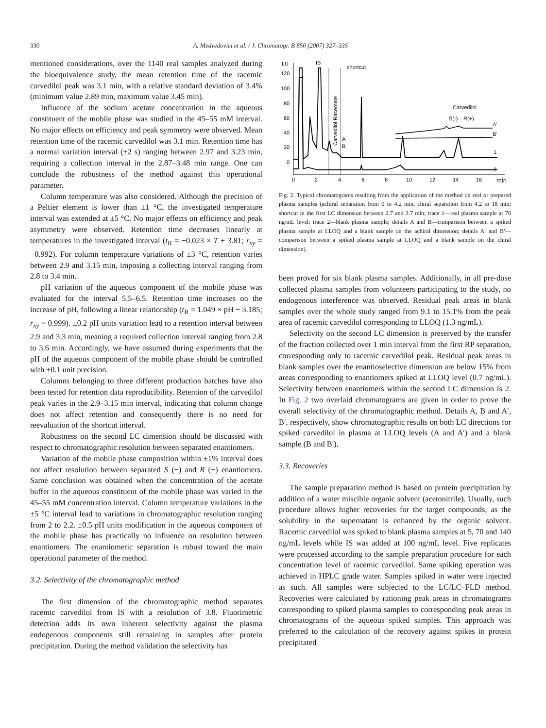330
A. Medvedovici et al. / J. Chromatogr. B 850 (2007) 327–335
mentioned considerations, over the 1140 real samples analyzed during the bioequivalence study, the mean retention time of the racemic carvedilol peak was 3.1 min, with a relative standard deviation of 3.4% (minimum value 2.89 min, maximum value 3.45 min).
Influence of the sodium acetate concentration in the aqueous constituent of the mobile phase was studied in the 45–55 mM interval. No major effects on efficiency and peak symmetry were observed. Mean retention time of the racemic carvedilol was 3.1 min. Retention time has a normal variation interval (±2 s) ranging between 2.97 and 3.23 min, requiring a collection interval in the 2.87–3.48 min range. One can conclude the robustness of the method against this operational parameter.
Column temperature was also considered. Although the precision of a Peltier element is lower than ±1 °C, the investigated temperature interval was extended at ±5 °C. No major effects on efficiency and peak asymmetry were observed. Retention time decreases linearly at temperatures in the investigated interval (t<sub>R</sub> = −0.023 × T + 3.81; r<sub>xy</sub> = −0.992). For column temperature variations of ±3 °C, retention varies between 2.9 and 3.15 min, imposing a collecting interval ranging from 2.8 to 3.4 min.
pH variation of the aqueous component of the mobile phase was evaluated for the interval 5.5–6.5. Retention time increases on the increase of pH, following a linear relationship (t<sub>R</sub> = 1.049 × pH − 3.185; r<sub>xy</sub> = 0.999). ±0.2 pH units variation lead to a retention interval between 2.9 and 3.3 min, meaning a required collection interval ranging from 2.8 to 3.6 min. Accordingly, we have assumed during experiments that the pH of the aqueous component of the mobile phase should be controlled with ±0.1 unit precision.
Columns belonging to three different production batches have also been tested for retention data reproducibility. Retention of the carvedilol peak varies in the 2.9–3.15 min interval, indicating that column change does not affect retention and consequently there is no need for reevaluation of the shortcut interval.
Robustness on the second LC dimension should be discussed with respect to chromatographic resolution between separated enantiomers.
Variation of the mobile phase composition within ±1% interval does not affect resolution between separated S (−) and R (+) enantiomers. Same conclusion was obtained when the concentration of the acetate buffer in the aqueous constituent of the mobile phase was varied in the 45–55 mM concentration interval. Column temperature variations in the ±5 °C interval lead to variations in chromatographic resolution ranging from 2 to 2.2. ±0.5 pH units modification in the aqueous component of the mobile phase has practically no influence on resolution between enantiomers. The enantiomeric separation is robust toward the main operational parameter of the method.
3.2. Selectivity of the chromatographic method
The first dimension of the chromatographic method separates racemic carvedilol from IS with a resolution of 3.8. Fluorimetric detection adds its own inherent selectivity against the plasma endogenous components still remaining in samples after protein precipitation. During the method validation the selectivity has
LU
IS
shortcut
120
100
80
60
40
20
0
0
2
4
6
8
10
12
14
16
min
Carvedilol Racemate
Carvedilol
S(-)
R(+)
A'
B'
1
2
A
B
Fig. 2. Typical chromatograms resulting from the application of the method on real or prepared plasma samples (achiral separation from 0 to 4.2 min, chiral separation from 4.2 to 18 min; shortcut in the first LC dimension between 2.7 and 3.7 min; trace 1—real plasma sample at 70 ng/mL level; trace 2—blank plasma sample; details A and B—comparison between a spiked plasma sample at LLOQ and a blank sample on the achiral dimension; details A′ and B′—comparison between a spiked plasma sample at LLOQ and a blank sample on the chiral dimension).
been proved for six blank plasma samples. Additionally, in all pre-dose collected plasma samples from volunteers participating to the study, no endogenous interference was observed. Residual peak areas in blank samples over the whole study ranged from 9.1 to 15.1% from the peak area of racemic carvedilol corresponding to LLOQ (1.3 ng/mL).
Selectivity on the second LC dimension is preserved by the transfer of the fraction collected over 1 min interval from the first RP separation, corresponding only to racemic carvedilol peak. Residual peak areas in blank samples over the enantioselective dimension are below 15% from areas corresponding to enantiomers spiked at LLOQ level (0.7 ng/mL). Selectivity between enantiomers within the second LC dimension is 2. In Fig. 2 two overlaid chromatograms are given in order to prove the overall selectivity of the chromatographic method. Details A, B and A′, B′, respectively, show chromatographic results on both LC directions for spiked carvedilol in plasma at LLOQ levels (A and A′) and a blank sample (B and B′).
3.3. Recoveries
The sample preparation method is based on protein precipitation by addition of a water miscible organic solvent (acetonitrile). Usually, such procedure allows higher recoveries for the target compounds, as the solubility in the supernatant is enhanced by the organic solvent. Racemic carvedilol was spiked to blank plasma samples at 5, 70 and 140 ng/mL levels while IS was added at 100 ng/mL level. Five replicates were processed according to the sample preparation procedure for each concentration level of racemic carvedilol. Same spiking operation was achieved in HPLC grade water. Samples spiked in water were injected as such. All samples were subjected to the LC/LC–FLD method. Recoveries were calculated by rationing peak areas in chromatograms corresponding to spiked plasma samples to corresponding peak areas in chromatograms of the aqueous spiked samples. This approach was preferred to the calculation of the recovery against spikes in protein precipitated